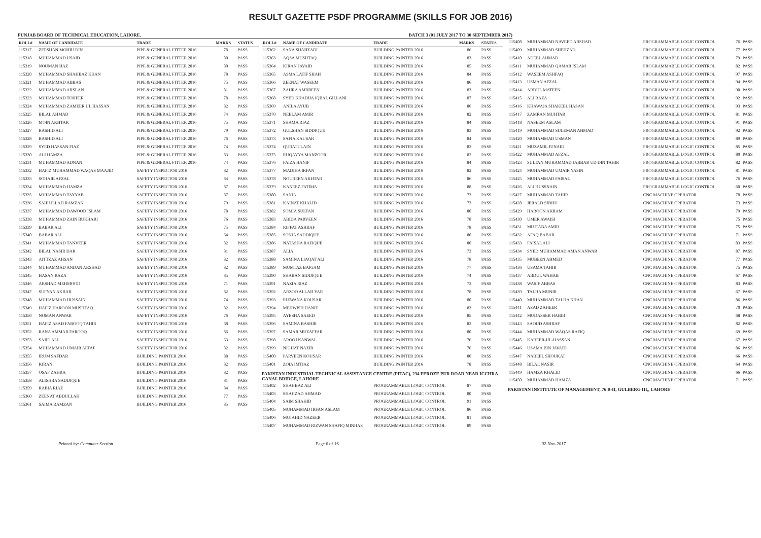RESULT GAZETTE PSDF PROGRAMME (SKILLS FOR JOB 2016)
PUNJAB BOARD OF TECHNICAL EDUCATION, LAHORE. BATCH 3 (01 JULY 2017 TO 30 SEPTEMBER 2017)
| ROLL# | NAME OF CANDIDATE | TRADE | MARKS | STATUS |
| --- | --- | --- | --- | --- |
| 115317 | ZEESHAN MOHIU DIN | PIPE & GENERAL FITTER 2016 | 78 | PASS |
| 115318 | MUHAMMAD USAID | PIPE & GENERAL FITTER 2016 | 80 | PASS |
| 115319 | NOUMAN IJAZ | PIPE & GENERAL FITTER 2016 | 80 | PASS |
| 115320 | MUHAMMAD SHAHBAZ KHAN | PIPE & GENERAL FITTER 2016 | 78 | PASS |
| 115321 | MUHAMMAD ABBAS | PIPE & GENERAL FITTER 2016 | 75 | PASS |
| 115322 | MUHAMMAD ARSLAN | PIPE & GENERAL FITTER 2016 | 81 | PASS |
| 115323 | MUHAMMAD TOHEER | PIPE & GENERAL FITTER 2016 | 78 | PASS |
| 115324 | MUHAMMAD ZAMEER UL HASSAN | PIPE & GENERAL FITTER 2016 | 82 | PASS |
| 115325 | BILAL AHMAD | PIPE & GENERAL FITTER 2016 | 74 | PASS |
| 115326 | MOIN AKHTAR | PIPE & GENERAL FITTER 2016 | 75 | PASS |
| 115327 | RASHID ALI | PIPE & GENERAL FITTER 2016 | 79 | PASS |
| 115328 | RASHID ALI | PIPE & GENERAL FITTER 2016 | 76 | PASS |
| 115329 | SYED HASSAN FIAZ | PIPE & GENERAL FITTER 2016 | 74 | PASS |
| 115330 | ALI HAMZA | PIPE & GENERAL FITTER 2016 | 83 | PASS |
| 115331 | MUHAMMAD ADNAN | PIPE & GENERAL FITTER 2016 | 74 | PASS |
| 115332 | HAFIZ MUHAMMAD WAQAS MAAJID | SAFETY INSPECTOR 2016 | 82 | PASS |
| 115333 | SOHAIB AFZAL | SAFETY INSPECTOR 2016 | 84 | PASS |
| 115334 | MUHAMMAD HAMZA | SAFETY INSPECTOR 2016 | 87 | PASS |
| 115335 | MUHAMMAD TAYYAB | SAFETY INSPECTOR 2016 | 87 | PASS |
| 115336 | SAIF ULLAH RAMZAN | SAFETY INSPECTOR 2016 | 79 | PASS |
| 115337 | MUHAMMAD DAWOOD ISLAM | SAFETY INSPECTOR 2016 | 78 | PASS |
| 115338 | MUHAMMAD ZAIN BUKHARI | SAFETY INSPECTOR 2016 | 76 | PASS |
| 115339 | BABAR ALI | SAFETY INSPECTOR 2016 | 75 | PASS |
| 115340 | BABAR ALI | SAFETY INSPECTOR 2016 | 64 | PASS |
| 115341 | MUHAMMAD TANVEER | SAFETY INSPECTOR 2016 | 82 | PASS |
| 115342 | BILAL NASIR DAR | SAFETY INSPECTOR 2016 | 81 | PASS |
| 115343 | AITTZAZ AHSAN | SAFETY INSPECTOR 2016 | 82 | PASS |
| 115344 | MUHAMMAD ANDAN ARSHAD | SAFETY INSPECTOR 2016 | 82 | PASS |
| 115345 | HASAN RAZA | SAFETY INSPECTOR 2016 | 85 | PASS |
| 115346 | ARSHAD MEHMOOD | SAFETY INSPECTOR 2016 | 71 | PASS |
| 115347 | SUFYAN AKBAR | SAFETY INSPECTOR 2016 | 82 | PASS |
| 115348 | MUHAMMAD HUSSAIN | SAFETY INSPECTOR 2016 | 74 | PASS |
| 115349 | HAFIZ HAROON MUSHTAQ | SAFETY INSPECTOR 2016 | 82 | PASS |
| 115350 | NOMAN ANWAR | SAFETY INSPECTOR 2016 | 76 | PASS |
| 115351 | HAFIZ ASAD FAROOQ TAHIR | SAFETY INSPECTOR 2016 | 68 | PASS |
| 115352 | RANA AMMAR FAROOQ | SAFETY INSPECTOR 2016 | 86 | PASS |
| 115353 | SAJID ALI | SAFETY INSPECTOR 2016 | 63 | PASS |
| 115354 | MUHAMMAD UMAIR ALTAF | SAFETY INSPECTOR 2016 | 82 | PASS |
| 115355 | IRUM SAFDAR | BUILDING PAINTER 2016 | 88 | PASS |
| 115356 | KIRAN | BUILDING PAINTER 2016 | 82 | PASS |
| 115357 | OSAF ZAHRA | BUILDING PAINTER 2016 | 82 | PASS |
| 115358 | ALISHBA SADDIQUE | BUILDING PAINTER 2016 | 81 | PASS |
| 115359 | RABIA RIAZ | BUILDING PAINTER 2016 | 84 | PASS |
| 115360 | ZEENAT ABDULLAH | BUILDING PAINTER 2016 | 77 | PASS |
| 115361 | SAIMA RAMZAN | BUILDING PAINTER 2016 | 85 | PASS |
| ROLL# | NAME OF CANDIDATE | TRADE | MARKS | STATUS |
| --- | --- | --- | --- | --- |
| 115362 | SANA SHAHZADI | BUILDING PAINTER 2016 | 86 | PASS |
| 115363 | AQSA MUSHTAQ | BUILDING PAINTER 2016 | 83 | PASS |
| 115364 | KIRAN JAVAID | BUILDING PAINTER 2016 | 85 | PASS |
| 115365 | ASMA LATIF SHAH | BUILDING PAINTER 2016 | 84 | PASS |
| 115366 | ZEENAT WASEEM | BUILDING PAINTER 2016 | 86 | PASS |
| 115367 | ZAHRA AMBREEN | BUILDING PAINTER 2016 | 83 | PASS |
| 115368 | SYED KHADIJA IQBAL GILLANI | BUILDING PAINTER 2016 | 87 | PASS |
| 115369 | ANILA AYUB | BUILDING PAINTER 2016 | 86 | PASS |
| 115370 | NEELAM AMIR | BUILDING PAINTER 2016 | 82 | PASS |
| 115371 | SHAMA RIAZ | BUILDING PAINTER 2016 | 84 | PASS |
| 115372 | GULSHAN SIDDIQUE | BUILDING PAINTER 2016 | 83 | PASS |
| 115373 | SAFIA KAUSAR | BUILDING PAINTER 2016 | 84 | PASS |
| 115374 | QURATULAIN | BUILDING PAINTER 2016 | 82 | PASS |
| 115375 | RUQAYYA MANZOOR | BUILDING PAINTER 2016 | 82 | PASS |
| 115376 | FAIZA HANIF | BUILDING PAINTER 2016 | 84 | PASS |
| 115377 | MADIHA IRFAN | BUILDING PAINTER 2016 | 82 | PASS |
| 115378 | NOUREEN AKHTAR | BUILDING PAINTER 2016 | 86 | PASS |
| 115379 | KANEEZ FATIMA | BUILDING PAINTER 2016 | 88 | PASS |
| 115380 | SANIA | BUILDING PAINTER 2016 | 73 | PASS |
| 115381 | KAINAT KHALID | BUILDING PAINTER 2016 | 73 | PASS |
| 115382 | SOMIA SULTAN | BUILDING PAINTER 2016 | 80 | PASS |
| 115383 | ABIDA PARVEEN | BUILDING PAINTER 2016 | 78 | PASS |
| 115384 | RIFFAT ASHRAF | BUILDING PAINTER 2016 | 78 | PASS |
| 115385 | SONIA SADDIQUE | BUILDING PAINTER 2016 | 80 | PASS |
| 115386 | NATASHA RAFIQUE | BUILDING PAINTER 2016 | 80 | PASS |
| 115387 | ALIA | BUILDING PAINTER 2016 | 73 | PASS |
| 115388 | SAMINA LIAQAT ALI | BUILDING PAINTER 2016 | 78 | PASS |
| 115389 | MUMTAZ BAIGAM | BUILDING PAINTER 2016 | 77 | PASS |
| 115390 | SHABAN SIDDIQUE | BUILDING PAINTER 2016 | 74 | PASS |
| 115391 | NAZIA RIAZ | BUILDING PAINTER 2016 | 73 | PASS |
| 115392 | ARZOO ALLAH YAR | BUILDING PAINTER 2016 | 78 | PASS |
| 115393 | RIZWANA KOUSAR | BUILDING PAINTER 2016 | 80 | PASS |
| 115394 | MEHWISH HANIF | BUILDING PAINTER 2016 | 83 | PASS |
| 115395 | AYESHA SAEED | BUILDING PAINTER 2016 | 85 | PASS |
| 115396 | SAMINA BASHIR | BUILDING PAINTER 2016 | 83 | PASS |
| 115397 | SAMAR MUZAFFAR | BUILDING PAINTER 2016 | 80 | PASS |
| 115398 | AROOJ KANWAL | BUILDING PAINTER 2016 | 76 | PASS |
| 115399 | NIGHAT NAZIR | BUILDING PAINTER 2016 | 76 | PASS |
| 115400 | PARVEEN KOUSAR | BUILDING PAINTER 2016 | 80 | PASS |
| 115401 | ZOIA IMTIAZ | BUILDING PAINTER 2016 | 78 | PASS |
| PAKISTAN INDUSTRIAL TECHNICAL ASSISTANCE CENTRE (PITAC), 234 FEROZE PUR ROAD NEAR ICCHRA CANAL BRIDGE, LAHORE | | | | |
| 115402 | SHAHBAZ ALI | PROGRAMMABLE LOGIC CONTROL | 87 | PASS |
| 115403 | SHAHZAD AHMAD | PROGRAMMABLE LOGIC CONTROL | 80 | PASS |
| 115404 | SAIM SHAHID | PROGRAMMABLE LOGIC CONTROL | 91 | PASS |
| 115405 | MUHAMMAD IRFAN ASLAM | PROGRAMMABLE LOGIC CONTROL | 86 | PASS |
| 115406 | MUJAHID NAZEER | PROGRAMMABLE LOGIC CONTROL | 81 | PASS |
| 115407 | MUHAMMAD RIZWAN SHAFIQ MINHAS | PROGRAMMABLE LOGIC CONTROL | 89 | PASS |
| 115408 | MUHAMMAD NAVEED ARSHAD | PROGRAMMABLE LOGIC CONTROL | 76 | PASS |
| 115409 | MUHAMMAD SHEHZAD | PROGRAMMABLE LOGIC CONTROL | 77 | PASS |
| 115410 | ADEEL AHMAD | PROGRAMMABLE LOGIC CONTROL | 79 | PASS |
| 115411 | MUHAMMAD QAMAR ISLAM | PROGRAMMABLE LOGIC CONTROL | 82 | PASS |
| 115412 | WASEEM ASHFAQ | PROGRAMMABLE LOGIC CONTROL | 97 | PASS |
| 115413 | USMAN AFZAL | PROGRAMMABLE LOGIC CONTROL | 94 | PASS |
| 115414 | ABDUL MATEEN | PROGRAMMABLE LOGIC CONTROL | 90 | PASS |
| 115415 | ALI RAZA | PROGRAMMABLE LOGIC CONTROL | 92 | PASS |
| 115416 | KHAWAJA SHAKEEL HASAN | PROGRAMMABLE LOGIC CONTROL | 93 | PASS |
| 115417 | ZAMRAN MUHTAR | PROGRAMMABLE LOGIC CONTROL | 81 | PASS |
| 115418 | NASEEM ASLAM | PROGRAMMABLE LOGIC CONTROL | 91 | PASS |
| 115419 | MUHAMMAD SULEMAN AHMAD | PROGRAMMABLE LOGIC CONTROL | 92 | PASS |
| 115420 | MUHAMMAD USMAN | PROGRAMMABLE LOGIC CONTROL | 89 | PASS |
| 115421 | MUZAMIL JUNAID | PROGRAMMABLE LOGIC CONTROL | 85 | PASS |
| 115422 | MUHAMMAD AFZAL | PROGRAMMABLE LOGIC CONTROL | 80 | PASS |
| 115423 | SULTAN MUHAMMAD JABBAR UD DIN TAHIR | PROGRAMMABLE LOGIC CONTROL | 82 | PASS |
| 115424 | MUHAMMAD UMAIR YASIN | PROGRAMMABLE LOGIC CONTROL | 81 | PASS |
| 115425 | MUHAMMAD FAISAL | PROGRAMMABLE LOGIC CONTROL | 76 | PASS |
| 115426 | ALI HUSSNAIN | PROGRAMMABLE LOGIC CONTROL | 60 | PASS |
| 115427 | MUHAMMAD TAHIR | CNC MACHINE OPERATOR | 78 | PASS |
| 115428 | JERALD SIDHU | CNC MACHINE OPERATOR | 73 | PASS |
| 115429 | HAROON AKRAM | CNC MACHINE OPERATOR | 79 | PASS |
| 115430 | UMER AWAISI | CNC MACHINE OPERATOR | 75 | PASS |
| 115431 | MUJTABA AMIR | CNC MACHINE OPERATOR | 75 | PASS |
| 115432 | AFAQ BABAR | CNC MACHINE OPERATOR | 71 | PASS |
| 115433 | FAISAL ALI | CNC MACHINE OPERATOR | 83 | PASS |
| 115434 | SYED MUHAMMAD AMAN ANWAR | CNC MACHINE OPERATOR | 87 | PASS |
| 115435 | MUBEEN AHMED | CNC MACHINE OPERATOR | 77 | PASS |
| 115436 | USAMA TAHIR | CNC MACHINE OPERATOR | 75 | PASS |
| 115437 | ABDUL WAHAB | CNC MACHINE OPERATOR | 67 | PASS |
| 115438 | WASIF ABBAS | CNC MACHINE OPERATOR | 83 | PASS |
| 115439 | TALHA MUNIR | CNC MACHINE OPERATOR | 67 | PASS |
| 115440 | MUHAMMAD TALHA KHAN | CNC MACHINE OPERATOR | 86 | PASS |
| 115441 | ASAD ZAHEER | CNC MACHINE OPERATOR | 70 | PASS |
| 115442 | MUDASSER HABIB | CNC MACHINE OPERATOR | 68 | PASS |
| 115443 | SAOUD ASHRAF | CNC MACHINE OPERATOR | 82 | PASS |
| 115444 | MUHAMMAD WAQAS RAFIQ | CNC MACHINE OPERATOR | 69 | PASS |
| 115445 | KABEER-UL-HASSAN | CNC MACHINE OPERATOR | 67 | PASS |
| 115446 | USAMA BIN JAVAID | CNC MACHINE OPERATOR | 86 | PASS |
| 115447 | NABEEL SHOUKAT | CNC MACHINE OPERATOR | 66 | PASS |
| 115448 | BILAL NASIR | CNC MACHINE OPERATOR | 64 | PASS |
| 115449 | HAMZA KHALID | CNC MACHINE OPERATOR | 66 | PASS |
| 115450 | MUHAMMAD HAMZA | CNC MACHINE OPERATOR | 71 | PASS |
| PAKISTAN INSTITUTE OF MANAGEMENT, 76 B-II, GULBERG III,, LAHORE | | | | |
Printed by: Computer Section Page 6 of 16 02-Nov-2017